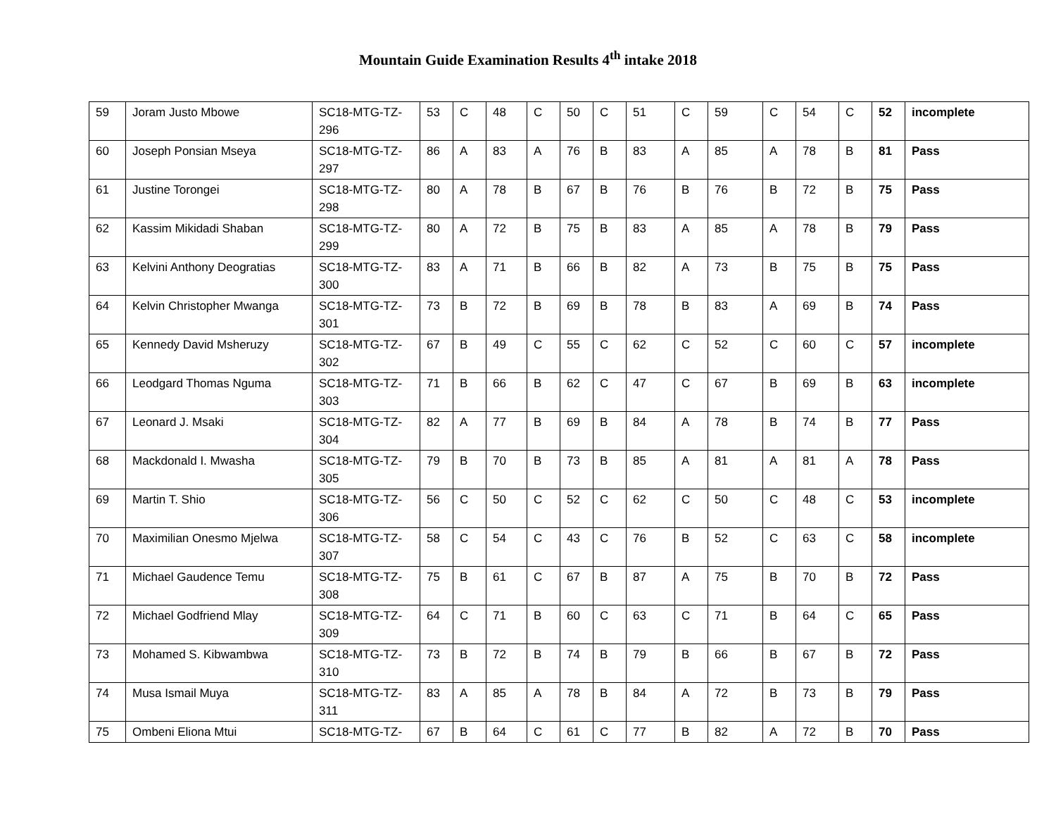Mountain Guide Examination Results 4<sup>th</sup> intake 2018
| 59 | Joram Justo Mbowe | SC18-MTG-TZ-296 | 53 | C | 48 | C | 50 | C | 51 | C | 59 | C | 54 | C | 52 | incomplete |
| 60 | Joseph Ponsian Mseya | SC18-MTG-TZ-297 | 86 | A | 83 | A | 76 | B | 83 | A | 85 | A | 78 | B | 81 | Pass |
| 61 | Justine Torongei | SC18-MTG-TZ-298 | 80 | A | 78 | B | 67 | B | 76 | B | 76 | B | 72 | B | 75 | Pass |
| 62 | Kassim Mikidadi Shaban | SC18-MTG-TZ-299 | 80 | A | 72 | B | 75 | B | 83 | A | 85 | A | 78 | B | 79 | Pass |
| 63 | Kelvini Anthony Deogratias | SC18-MTG-TZ-300 | 83 | A | 71 | B | 66 | B | 82 | A | 73 | B | 75 | B | 75 | Pass |
| 64 | Kelvin Christopher Mwanga | SC18-MTG-TZ-301 | 73 | B | 72 | B | 69 | B | 78 | B | 83 | A | 69 | B | 74 | Pass |
| 65 | Kennedy David Msheruzy | SC18-MTG-TZ-302 | 67 | B | 49 | C | 55 | C | 62 | C | 52 | C | 60 | C | 57 | incomplete |
| 66 | Leodgard Thomas Nguma | SC18-MTG-TZ-303 | 71 | B | 66 | B | 62 | C | 47 | C | 67 | B | 69 | B | 63 | incomplete |
| 67 | Leonard J. Msaki | SC18-MTG-TZ-304 | 82 | A | 77 | B | 69 | B | 84 | A | 78 | B | 74 | B | 77 | Pass |
| 68 | Mackdonald I. Mwasha | SC18-MTG-TZ-305 | 79 | B | 70 | B | 73 | B | 85 | A | 81 | A | 81 | A | 78 | Pass |
| 69 | Martin T. Shio | SC18-MTG-TZ-306 | 56 | C | 50 | C | 52 | C | 62 | C | 50 | C | 48 | C | 53 | incomplete |
| 70 | Maximilian Onesmo Mjelwa | SC18-MTG-TZ-307 | 58 | C | 54 | C | 43 | C | 76 | B | 52 | C | 63 | C | 58 | incomplete |
| 71 | Michael Gaudence Temu | SC18-MTG-TZ-308 | 75 | B | 61 | C | 67 | B | 87 | A | 75 | B | 70 | B | 72 | Pass |
| 72 | Michael Godfriend Mlay | SC18-MTG-TZ-309 | 64 | C | 71 | B | 60 | C | 63 | C | 71 | B | 64 | C | 65 | Pass |
| 73 | Mohamed S. Kibwambwa | SC18-MTG-TZ-310 | 73 | B | 72 | B | 74 | B | 79 | B | 66 | B | 67 | B | 72 | Pass |
| 74 | Musa Ismail Muya | SC18-MTG-TZ-311 | 83 | A | 85 | A | 78 | B | 84 | A | 72 | B | 73 | B | 79 | Pass |
| 75 | Ombeni Eliona Mtui | SC18-MTG-TZ- | 67 | B | 64 | C | 61 | C | 77 | B | 82 | A | 72 | B | 70 | Pass |